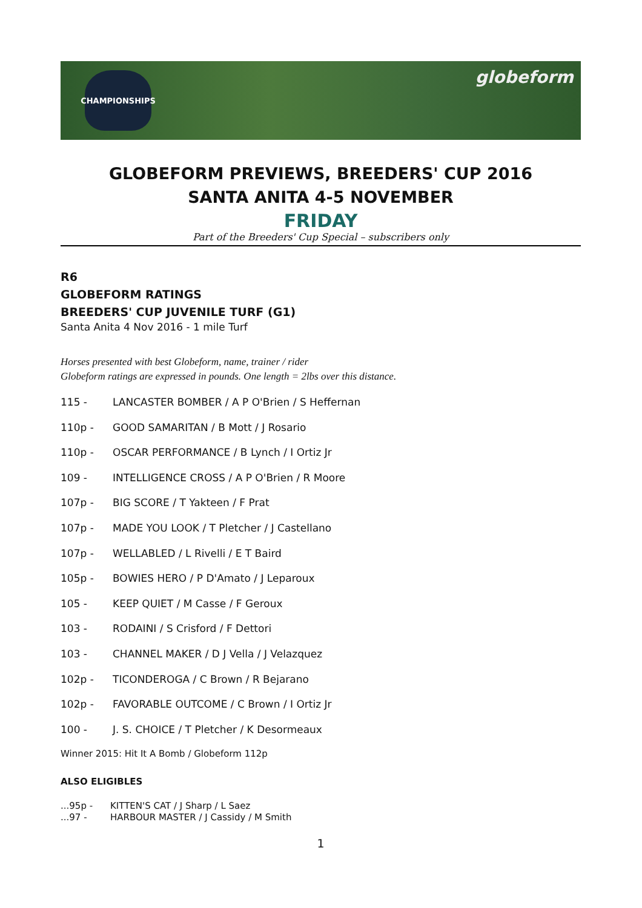CHAMPIONSHIPS
globeform
GLOBEFORM PREVIEWS, BREEDERS' CUP 2016
SANTA ANITA 4-5 NOVEMBER
FRIDAY
Part of the Breeders' Cup Special – subscribers only
R6
GLOBEFORM RATINGS
BREEDERS' CUP JUVENILE TURF (G1)
Santa Anita 4 Nov 2016 - 1 mile Turf
Horses presented with best Globeform, name, trainer / rider
Globeform ratings are expressed in pounds. One length = 2lbs over this distance.
115 - LANCASTER BOMBER / A P O'Brien / S Heffernan
110p - GOOD SAMARITAN / B Mott / J Rosario
110p - OSCAR PERFORMANCE / B Lynch / I Ortiz Jr
109 - INTELLIGENCE CROSS / A P O'Brien / R Moore
107p - BIG SCORE / T Yakteen / F Prat
107p - MADE YOU LOOK / T Pletcher / J Castellano
107p - WELLABLED / L Rivelli / E T Baird
105p - BOWIES HERO / P D'Amato / J Leparoux
105 - KEEP QUIET / M Casse / F Geroux
103 - RODAINI / S Crisford / F Dettori
103 - CHANNEL MAKER / D J Vella / J Velazquez
102p - TICONDEROGA / C Brown / R Bejarano
102p - FAVORABLE OUTCOME / C Brown / I Ortiz Jr
100 - J. S. CHOICE / T Pletcher / K Desormeaux
Winner 2015: Hit It A Bomb / Globeform 112p
ALSO ELIGIBLES
...95p - KITTEN'S CAT / J Sharp / L Saez
...97 - HARBOUR MASTER / J Cassidy / M Smith
1